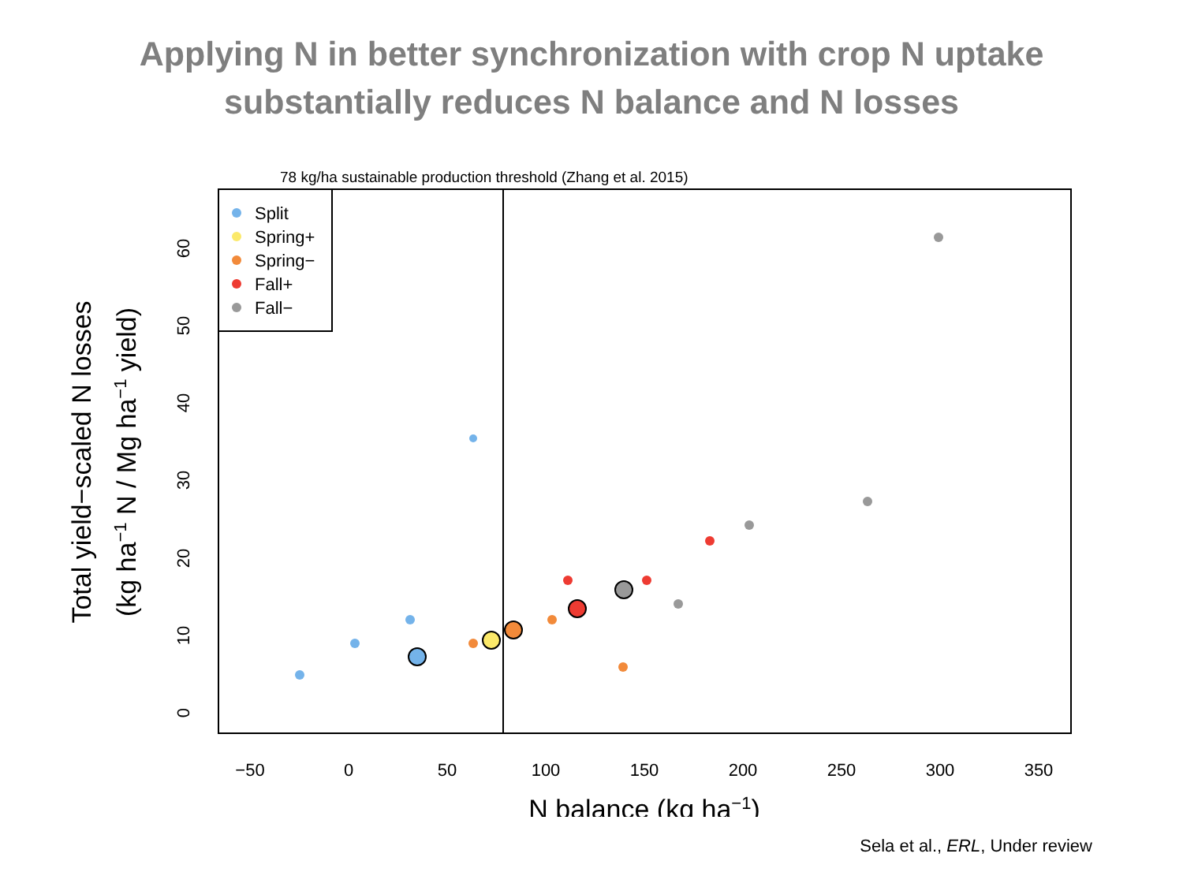Applying N in better synchronization with crop N uptake
substantially reduces N balance and N losses
78 kg/ha sustainable production threshold (Zhang et al. 2015)
Split
Spring+
Spring−
Fall+
Fall−
−50
0
50
100
150
200
250
300
350
N balance (kg ha−1)
0
10
20
30
40
50
60
Total yield−scaled N losses
(kg ha−1 N / Mg ha−1 yield)
Sela et al., ERL, Under review